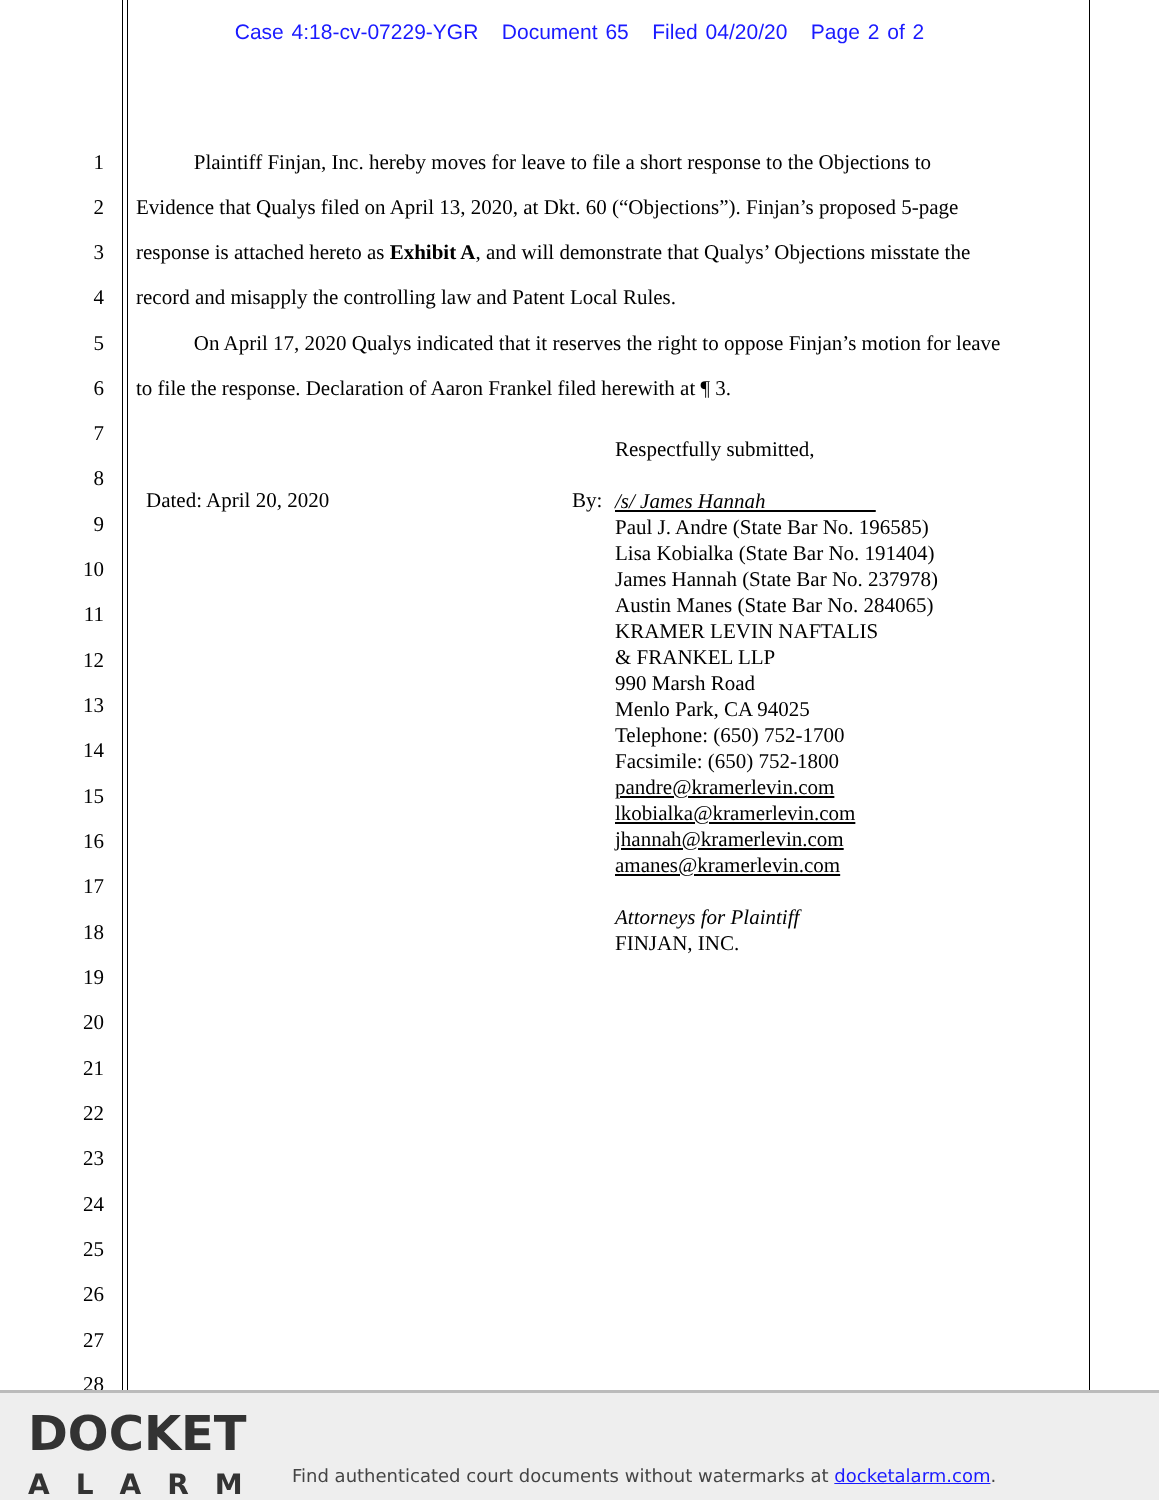Case 4:18-cv-07229-YGR Document 65 Filed 04/20/20 Page 2 of 2
1 Plaintiff Finjan, Inc. hereby moves for leave to file a short response to the Objections to
2 Evidence that Qualys filed on April 13, 2020, at Dkt. 60 (“Objections”). Finjan’s proposed 5-page
3 response is attached hereto as Exhibit A, and will demonstrate that Qualys’ Objections misstate the
4 record and misapply the controlling law and Patent Local Rules.
5 On April 17, 2020 Qualys indicated that it reserves the right to oppose Finjan’s motion for leave
6 to file the response. Declaration of Aaron Frankel filed herewith at ¶ 3.
7
8
9
10
11
12
13
14
15
16
17
18
19
20
21
22
23
24
25
26
27
28
Dated: April 20, 2020 By:
Respectfully submitted,
/s/ James Hannah
Paul J. Andre (State Bar No. 196585)
Lisa Kobialka (State Bar No. 191404)
James Hannah (State Bar No. 237978)
Austin Manes (State Bar No. 284065)
KRAMER LEVIN NAFTALIS
& FRANKEL LLP
990 Marsh Road
Menlo Park, CA 94025
Telephone: (650) 752-1700
Facsimile: (650) 752-1800
pandre@kramerlevin.com
lkobialka@kramerlevin.com
jhannah@kramerlevin.com
amanes@kramerlevin.com
Attorneys for Plaintiff
FINJAN, INC.
DOCKET
ALARM
Find authenticated court documents without watermarks at docketalarm.com.